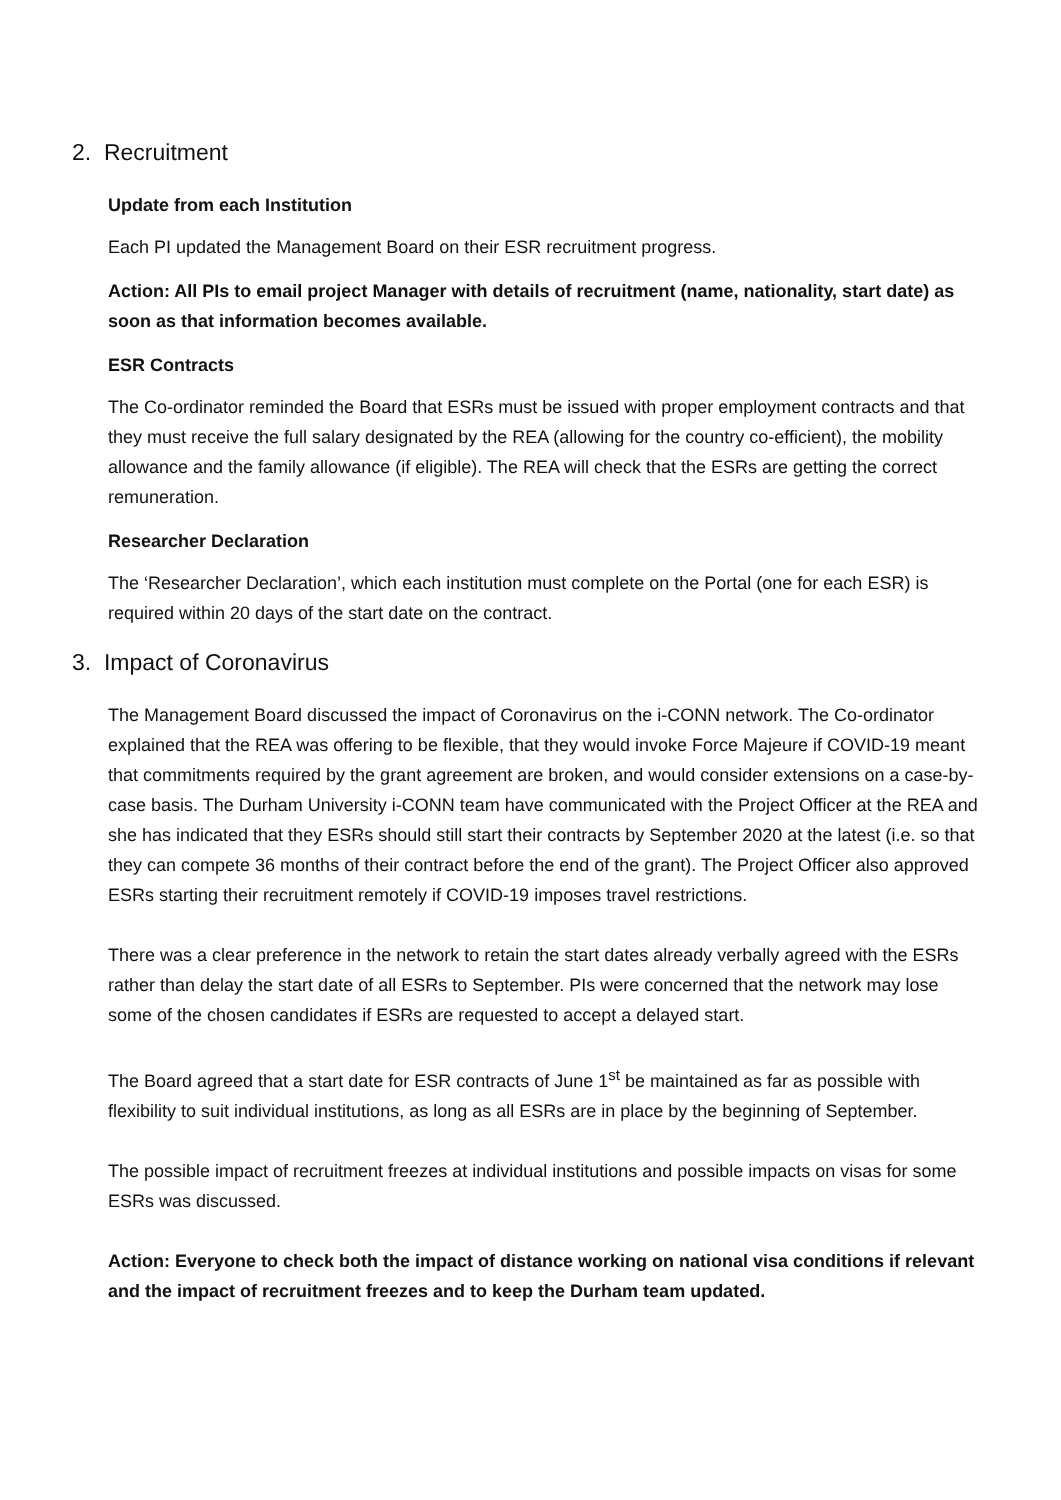2. Recruitment
Update from each Institution
Each PI updated the Management Board on their ESR recruitment progress.
Action: All PIs to email project Manager with details of recruitment (name, nationality, start date) as soon as that information becomes available.
ESR Contracts
The Co-ordinator reminded the Board that ESRs must be issued with proper employment contracts and that they must receive the full salary designated by the REA (allowing for the country co-efficient), the mobility allowance and the family allowance (if eligible). The REA will check that the ESRs are getting the correct remuneration.
Researcher Declaration
The ‘Researcher Declaration’, which each institution must complete on the Portal (one for each ESR) is required within 20 days of the start date on the contract.
3. Impact of Coronavirus
The Management Board discussed the impact of Coronavirus on the i-CONN network. The Co-ordinator explained that the REA was offering to be flexible, that they would invoke Force Majeure if COVID-19 meant that commitments required by the grant agreement are broken, and would consider extensions on a case-by-case basis. The Durham University i-CONN team have communicated with the Project Officer at the REA and she has indicated that they ESRs should still start their contracts by September 2020 at the latest (i.e. so that they can compete 36 months of their contract before the end of the grant). The Project Officer also approved ESRs starting their recruitment remotely if COVID-19 imposes travel restrictions.
There was a clear preference in the network to retain the start dates already verbally agreed with the ESRs rather than delay the start date of all ESRs to September. PIs were concerned that the network may lose some of the chosen candidates if ESRs are requested to accept a delayed start.
The Board agreed that a start date for ESR contracts of June 1<sup>st</sup> be maintained as far as possible with flexibility to suit individual institutions, as long as all ESRs are in place by the beginning of September.
The possible impact of recruitment freezes at individual institutions and possible impacts on visas for some ESRs was discussed.
Action: Everyone to check both the impact of distance working on national visa conditions if relevant and the impact of recruitment freezes and to keep the Durham team updated.